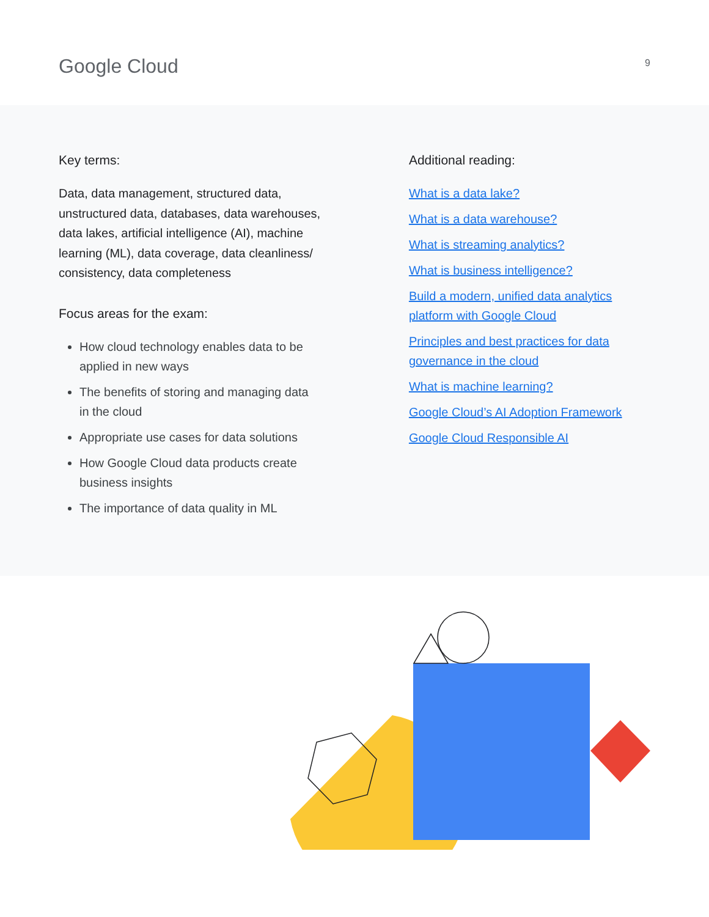Google Cloud
9
Key terms:
Data, data management, structured data, unstructured data, databases, data warehouses, data lakes, artificial intelligence (AI), machine learning (ML), data coverage, data cleanliness/ consistency, data completeness
Focus areas for the exam:
How cloud technology enables data to be applied in new ways
The benefits of storing and managing data in the cloud
Appropriate use cases for data solutions
How Google Cloud data products create business insights
The importance of data quality in ML
Additional reading:
What is a data lake?
What is a data warehouse?
What is streaming analytics?
What is business intelligence?
Build a modern, unified data analytics platform with Google Cloud
Principles and best practices for data governance in the cloud
What is machine learning?
Google Cloud’s AI Adoption Framework
Google Cloud Responsible AI